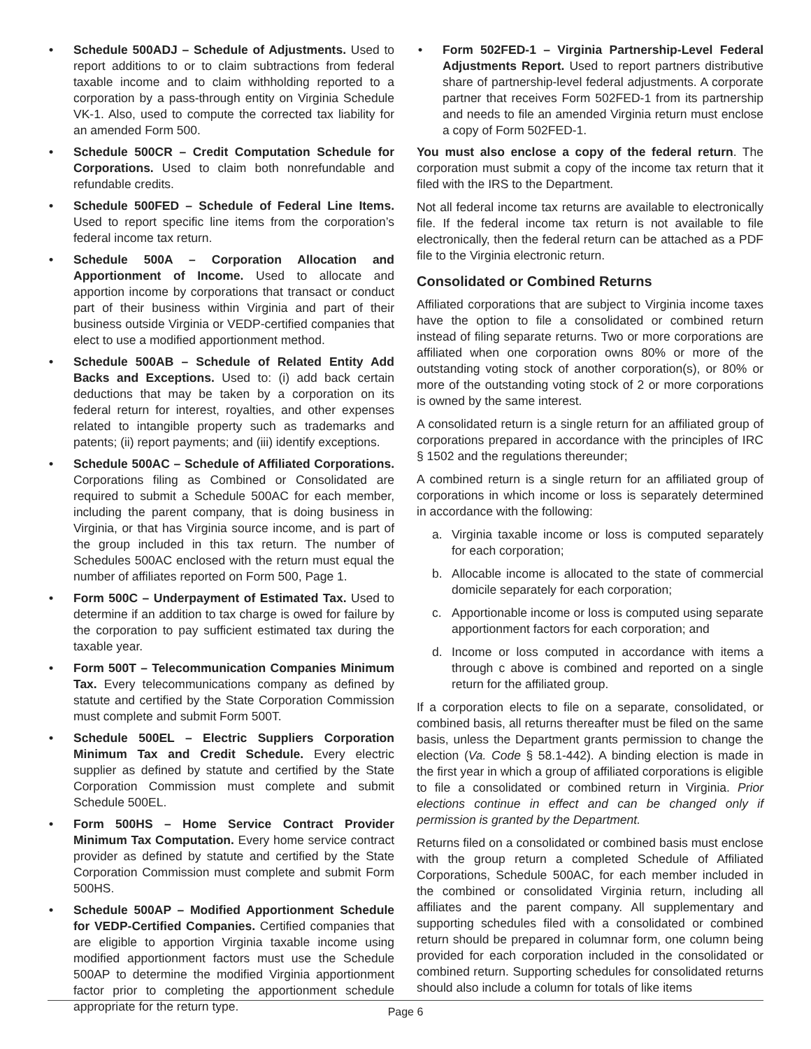• Schedule 500ADJ – Schedule of Adjustments. Used to report additions to or to claim subtractions from federal taxable income and to claim withholding reported to a corporation by a pass-through entity on Virginia Schedule VK-1. Also, used to compute the corrected tax liability for an amended Form 500.
• Schedule 500CR – Credit Computation Schedule for Corporations. Used to claim both nonrefundable and refundable credits.
• Schedule 500FED – Schedule of Federal Line Items. Used to report specific line items from the corporation’s federal income tax return.
• Schedule 500A – Corporation Allocation and Apportionment of Income. Used to allocate and apportion income by corporations that transact or conduct part of their business within Virginia and part of their business outside Virginia or VEDP-certified companies that elect to use a modified apportionment method.
• Schedule 500AB – Schedule of Related Entity Add Backs and Exceptions. Used to: (i) add back certain deductions that may be taken by a corporation on its federal return for interest, royalties, and other expenses related to intangible property such as trademarks and patents; (ii) report payments; and (iii) identify exceptions.
• Schedule 500AC – Schedule of Affiliated Corporations. Corporations filing as Combined or Consolidated are required to submit a Schedule 500AC for each member, including the parent company, that is doing business in Virginia, or that has Virginia source income, and is part of the group included in this tax return. The number of Schedules 500AC enclosed with the return must equal the number of affiliates reported on Form 500, Page 1.
• Form 500C – Underpayment of Estimated Tax. Used to determine if an addition to tax charge is owed for failure by the corporation to pay sufficient estimated tax during the taxable year.
• Form 500T – Telecommunication Companies Minimum Tax. Every telecommunications company as defined by statute and certified by the State Corporation Commission must complete and submit Form 500T.
• Schedule 500EL – Electric Suppliers Corporation Minimum Tax and Credit Schedule. Every electric supplier as defined by statute and certified by the State Corporation Commission must complete and submit Schedule 500EL.
• Form 500HS – Home Service Contract Provider Minimum Tax Computation. Every home service contract provider as defined by statute and certified by the State Corporation Commission must complete and submit Form 500HS.
• Schedule 500AP – Modified Apportionment Schedule for VEDP-Certified Companies. Certified companies that are eligible to apportion Virginia taxable income using modified apportionment factors must use the Schedule 500AP to determine the modified Virginia apportionment factor prior to completing the apportionment schedule appropriate for the return type.
• Form 502FED-1 – Virginia Partnership-Level Federal Adjustments Report. Used to report partners distributive share of partnership-level federal adjustments. A corporate partner that receives Form 502FED-1 from its partnership and needs to file an amended Virginia return must enclose a copy of Form 502FED-1.
You must also enclose a copy of the federal return. The corporation must submit a copy of the income tax return that it filed with the IRS to the Department.
Not all federal income tax returns are available to electronically file. If the federal income tax return is not available to file electronically, then the federal return can be attached as a PDF file to the Virginia electronic return.
Consolidated or Combined Returns
Affiliated corporations that are subject to Virginia income taxes have the option to file a consolidated or combined return instead of filing separate returns. Two or more corporations are affiliated when one corporation owns 80% or more of the outstanding voting stock of another corporation(s), or 80% or more of the outstanding voting stock of 2 or more corporations is owned by the same interest.
A consolidated return is a single return for an affiliated group of corporations prepared in accordance with the principles of IRC § 1502 and the regulations thereunder;
A combined return is a single return for an affiliated group of corporations in which income or loss is separately determined in accordance with the following:
a. Virginia taxable income or loss is computed separately for each corporation;
b. Allocable income is allocated to the state of commercial domicile separately for each corporation;
c. Apportionable income or loss is computed using separate apportionment factors for each corporation; and
d. Income or loss computed in accordance with items a through c above is combined and reported on a single return for the affiliated group.
If a corporation elects to file on a separate, consolidated, or combined basis, all returns thereafter must be filed on the same basis, unless the Department grants permission to change the election (Va. Code § 58.1-442). A binding election is made in the first year in which a group of affiliated corporations is eligible to file a consolidated or combined return in Virginia. Prior elections continue in effect and can be changed only if permission is granted by the Department.
Returns filed on a consolidated or combined basis must enclose with the group return a completed Schedule of Affiliated Corporations, Schedule 500AC, for each member included in the combined or consolidated Virginia return, including all affiliates and the parent company. All supplementary and supporting schedules filed with a consolidated or combined return should be prepared in columnar form, one column being provided for each corporation included in the consolidated or combined return. Supporting schedules for consolidated returns should also include a column for totals of like items
Page 6